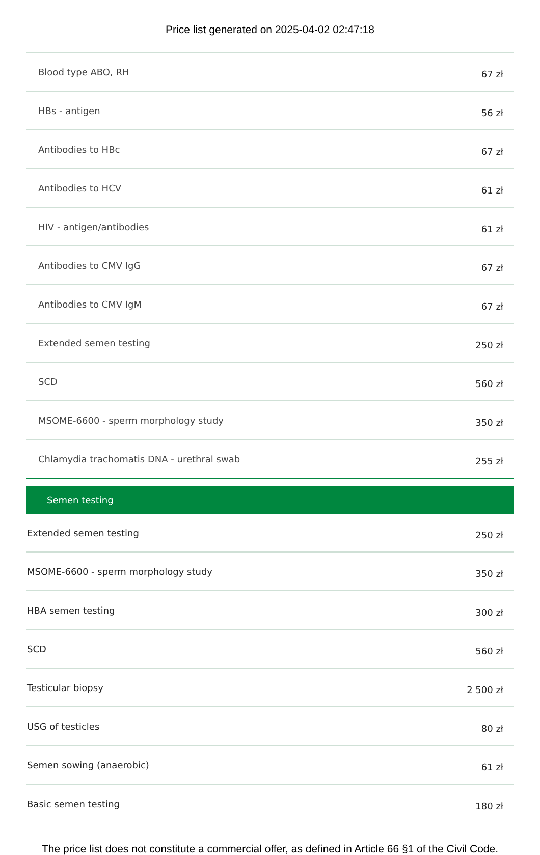Price list generated on 2025-04-02 02:47:18
| Blood type ABO, RH | 67 zł |
| HBs - antigen | 56 zł |
| Antibodies to HBc | 67 zł |
| Antibodies to HCV | 61 zł |
| HIV - antigen/antibodies | 61 zł |
| Antibodies to CMV IgG | 67 zł |
| Antibodies to CMV IgM | 67 zł |
| Extended semen testing | 250 zł |
| SCD | 560 zł |
| MSOME-6600 - sperm morphology study | 350 zł |
| Chlamydia trachomatis DNA - urethral swab | 255 zł |
| Semen testing | |
| Extended semen testing | 250 zł |
| MSOME-6600 - sperm morphology study | 350 zł |
| HBA semen testing | 300 zł |
| SCD | 560 zł |
| Testicular biopsy | 2 500 zł |
| USG of testicles | 80 zł |
| Semen sowing (anaerobic) | 61 zł |
| Basic semen testing | 180 zł |
The price list does not constitute a commercial offer, as defined in Article 66 §1 of the Civil Code.